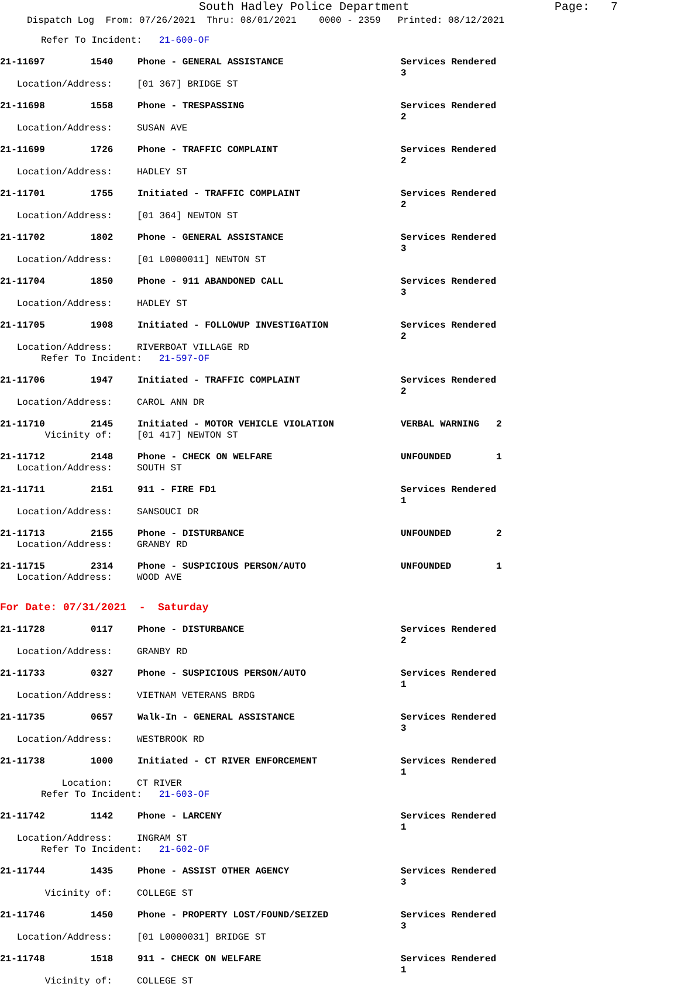South Hadley Police Department
Page: 7
Dispatch Log From: 07/26/2021 Thru: 08/01/2021 0000 - 2359 Printed: 08/12/2021
Refer To Incident: 21-600-OF
21-11697 1540 Phone - GENERAL ASSISTANCE Services Rendered 3
Location/Address: [01 367] BRIDGE ST
21-11698 1558 Phone - TRESPASSING Services Rendered 2
Location/Address: SUSAN AVE
21-11699 1726 Phone - TRAFFIC COMPLAINT Services Rendered 2
Location/Address: HADLEY ST
21-11701 1755 Initiated - TRAFFIC COMPLAINT Services Rendered 2
Location/Address: [01 364] NEWTON ST
21-11702 1802 Phone - GENERAL ASSISTANCE Services Rendered 3
Location/Address: [01 L0000011] NEWTON ST
21-11704 1850 Phone - 911 ABANDONED CALL Services Rendered 3
Location/Address: HADLEY ST
21-11705 1908 Initiated - FOLLOWUP INVESTIGATION Services Rendered 2
Location/Address: RIVERBOAT VILLAGE RD
Refer To Incident: 21-597-OF
21-11706 1947 Initiated - TRAFFIC COMPLAINT Services Rendered 2
Location/Address: CAROL ANN DR
21-11710 2145 Initiated - MOTOR VEHICLE VIOLATION VERBAL WARNING 2
Vicinity of: [01 417] NEWTON ST
21-11712 2148 Phone - CHECK ON WELFARE UNFOUNDED 1
Location/Address: SOUTH ST
21-11711 2151 911 - FIRE FD1 Services Rendered 1
Location/Address: SANSOUCI DR
21-11713 2155 Phone - DISTURBANCE UNFOUNDED 2
Location/Address: GRANBY RD
21-11715 2314 Phone - SUSPICIOUS PERSON/AUTO UNFOUNDED 1
Location/Address: WOOD AVE
For Date: 07/31/2021 - Saturday
21-11728 0117 Phone - DISTURBANCE Services Rendered 2
Location/Address: GRANBY RD
21-11733 0327 Phone - SUSPICIOUS PERSON/AUTO Services Rendered 1
Location/Address: VIETNAM VETERANS BRDG
21-11735 0657 Walk-In - GENERAL ASSISTANCE Services Rendered 3
Location/Address: WESTBROOK RD
21-11738 1000 Initiated - CT RIVER ENFORCEMENT Services Rendered 1
Location: CT RIVER
Refer To Incident: 21-603-OF
21-11742 1142 Phone - LARCENY Services Rendered 1
Location/Address: INGRAM ST
Refer To Incident: 21-602-OF
21-11744 1435 Phone - ASSIST OTHER AGENCY Services Rendered 3
Vicinity of: COLLEGE ST
21-11746 1450 Phone - PROPERTY LOST/FOUND/SEIZED Services Rendered 3
Location/Address: [01 L0000031] BRIDGE ST
21-11748 1518 911 - CHECK ON WELFARE Services Rendered 1
Vicinity of: COLLEGE ST